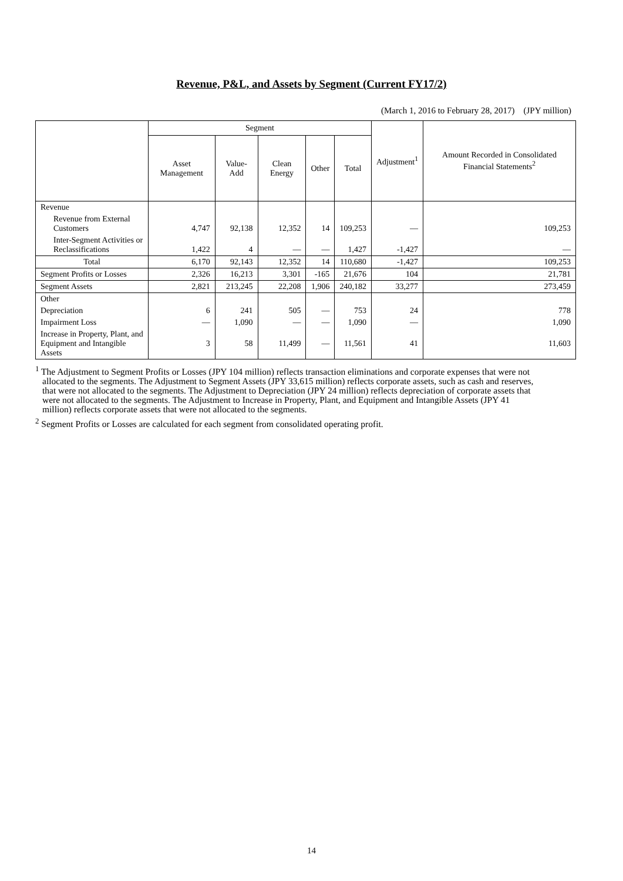Revenue, P&L, and Assets by Segment (Current FY17/2)
(March 1, 2016 to February 28, 2017) (JPY million)
| | Segment | | | | | Adjustment<sup>1</sup> | Amount Recorded in Consolidated Financial Statements<sup>2</sup> |
| --- | --- | --- | --- | --- | --- | --- | --- |
| | Asset Management | Value-Add | Clean Energy | Other | Total | | |
| Revenue | | | | | | | |
| Revenue from External Customers | 4,747 | 92,138 | 12,352 | 14 | 109,253 | — | 109,253 |
| Inter-Segment Activities or Reclassifications | 1,422 | 4 | — | — | 1,427 | -1,427 | — |
| Total | 6,170 | 92,143 | 12,352 | 14 | 110,680 | -1,427 | 109,253 |
| Segment Profits or Losses | 2,326 | 16,213 | 3,301 | -165 | 21,676 | 104 | 21,781 |
| Segment Assets | 2,821 | 213,245 | 22,208 | 1,906 | 240,182 | 33,277 | 273,459 |
| Other | | | | | | | |
| Depreciation | 6 | 241 | 505 | — | 753 | 24 | 778 |
| Impairment Loss | — | 1,090 | — | — | 1,090 | — | 1,090 |
| Increase in Property, Plant, and Equipment and Intangible Assets | 3 | 58 | 11,499 | — | 11,561 | 41 | 11,603 |
<sup>1</sup> The Adjustment to Segment Profits or Losses (JPY 104 million) reflects transaction eliminations and corporate expenses that were not allocated to the segments. The Adjustment to Segment Assets (JPY 33,615 million) reflects corporate assets, such as cash and reserves, that were not allocated to the segments. The Adjustment to Depreciation (JPY 24 million) reflects depreciation of corporate assets that were not allocated to the segments. The Adjustment to Increase in Property, Plant, and Equipment and Intangible Assets (JPY 41 million) reflects corporate assets that were not allocated to the segments.
<sup>2</sup> Segment Profits or Losses are calculated for each segment from consolidated operating profit.
14